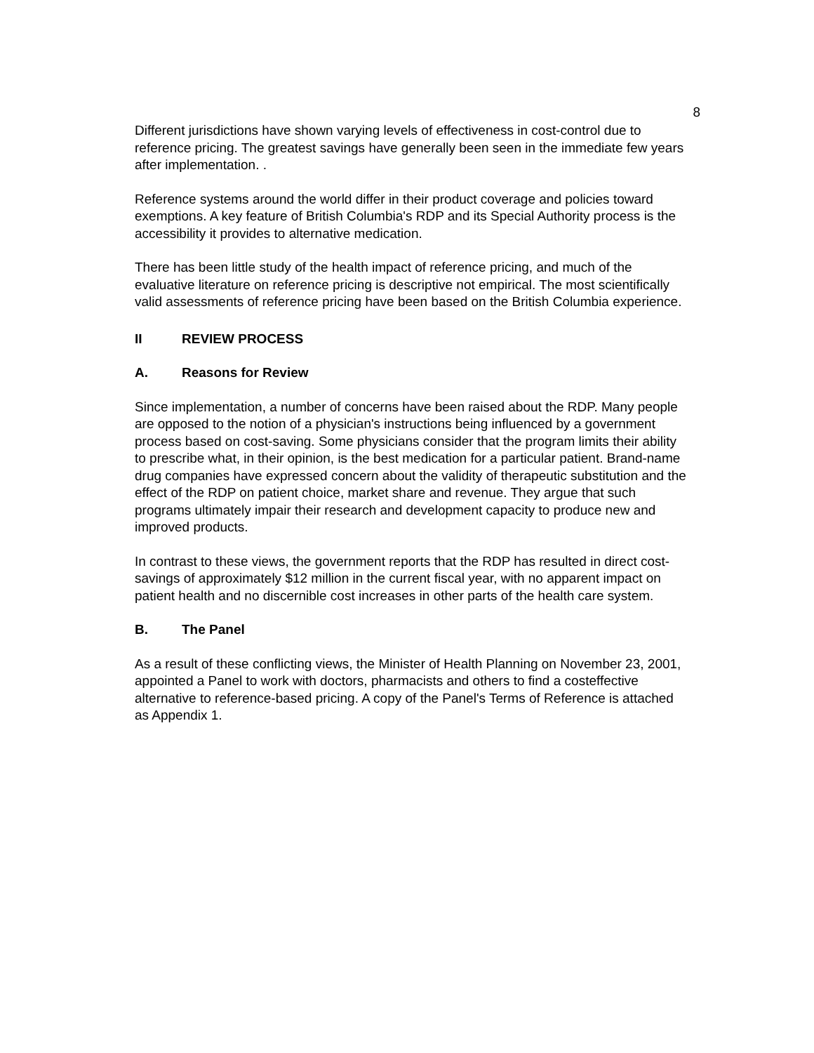8
Different jurisdictions have shown varying levels of effectiveness in cost-control due to reference pricing. The greatest savings have generally been seen in the immediate few years after implementation. .
Reference systems around the world differ in their product coverage and policies toward exemptions. A key feature of British Columbia's RDP and its Special Authority process is the accessibility it provides to alternative medication.
There has been little study of the health impact of reference pricing, and much of the evaluative literature on reference pricing is descriptive not empirical. The most scientifically valid assessments of reference pricing have been based on the British Columbia experience.
II REVIEW PROCESS
A. Reasons for Review
Since implementation, a number of concerns have been raised about the RDP. Many people are opposed to the notion of a physician's instructions being influenced by a government process based on cost-saving. Some physicians consider that the program limits their ability to prescribe what, in their opinion, is the best medication for a particular patient. Brand-name drug companies have expressed concern about the validity of therapeutic substitution and the effect of the RDP on patient choice, market share and revenue. They argue that such programs ultimately impair their research and development capacity to produce new and improved products.
In contrast to these views, the government reports that the RDP has resulted in direct cost-savings of approximately $12 million in the current fiscal year, with no apparent impact on patient health and no discernible cost increases in other parts of the health care system.
B. The Panel
As a result of these conflicting views, the Minister of Health Planning on November 23, 2001, appointed a Panel to work with doctors, pharmacists and others to find a costeffective alternative to reference-based pricing. A copy of the Panel's Terms of Reference is attached as Appendix 1.